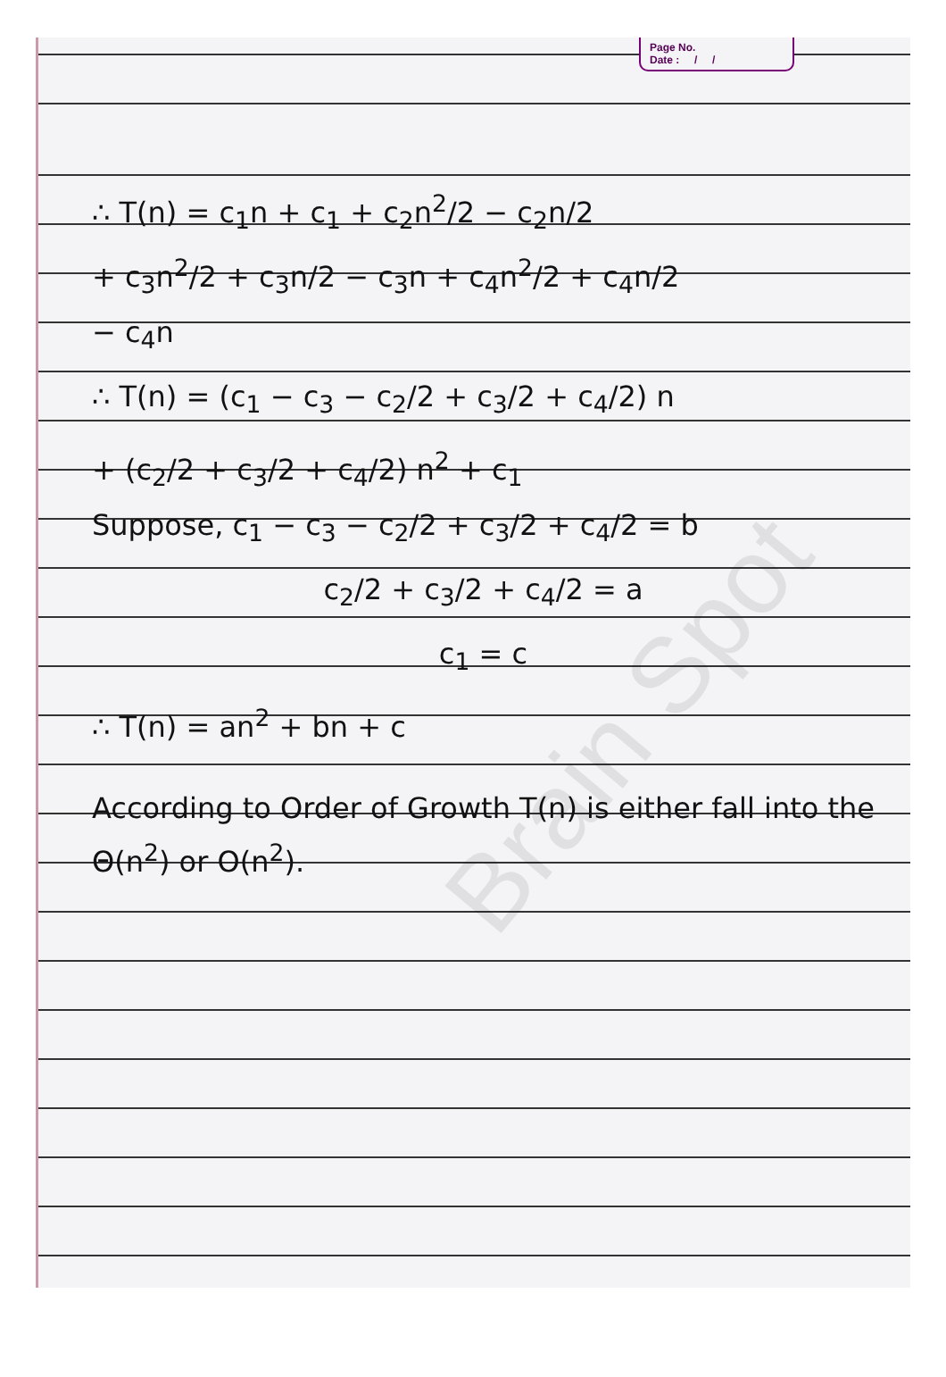Page No.
Date : / /
Brain Spot
∴ T(n) = c<sub>1</sub>n + c<sub>1</sub> + c<sub>2</sub>n<sup>2</sup>/2 − c<sub>2</sub>n/2
+ c<sub>3</sub>n<sup>2</sup>/2 + c<sub>3</sub>n/2 − c<sub>3</sub>n + c<sub>4</sub>n<sup>2</sup>/2 + c<sub>4</sub>n/2
− c<sub>4</sub>n
∴ T(n) = (c<sub>1</sub> − c<sub>3</sub> − c<sub>2</sub>/2 + c<sub>3</sub>/2 + c<sub>4</sub>/2) n
+ (c<sub>2</sub>/2 + c<sub>3</sub>/2 + c<sub>4</sub>/2) n<sup>2</sup> + c<sub>1</sub>
Suppose, c<sub>1</sub> − c<sub>3</sub> − c<sub>2</sub>/2 + c<sub>3</sub>/2 + c<sub>4</sub>/2 = b
c<sub>2</sub>/2 + c<sub>3</sub>/2 + c<sub>4</sub>/2 = a
c<sub>1</sub> = c
∴ T(n) = an<sup>2</sup> + bn + c
According to Order of Growth T(n) is either fall into the Θ(n<sup>2</sup>) or O(n<sup>2</sup>).